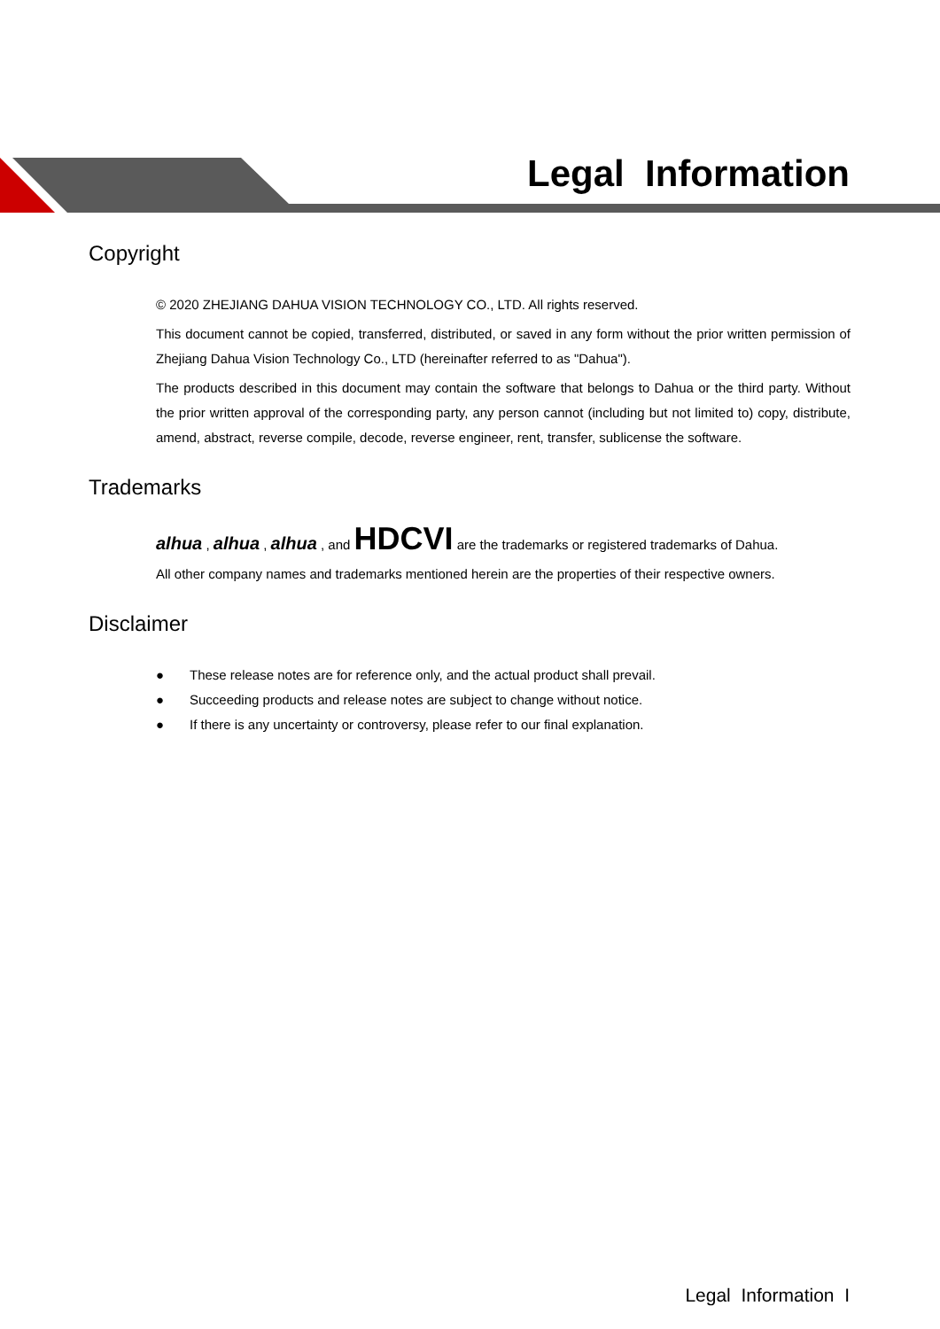Legal Information
Copyright
© 2020 ZHEJIANG DAHUA VISION TECHNOLOGY CO., LTD. All rights reserved.
This document cannot be copied, transferred, distributed, or saved in any form without the prior written permission of Zhejiang Dahua Vision Technology Co., LTD (hereinafter referred to as "Dahua").
The products described in this document may contain the software that belongs to Dahua or the third party. Without the prior written approval of the corresponding party, any person cannot (including but not limited to) copy, distribute, amend, abstract, reverse compile, decode, reverse engineer, rent, transfer, sublicense the software.
Trademarks
alhua , alhua , alhua , and HDCVI are the trademarks or registered trademarks of Dahua.
All other company names and trademarks mentioned herein are the properties of their respective owners.
Disclaimer
● These release notes are for reference only, and the actual product shall prevail.
● Succeeding products and release notes are subject to change without notice.
● If there is any uncertainty or controversy, please refer to our final explanation.
Legal Information I